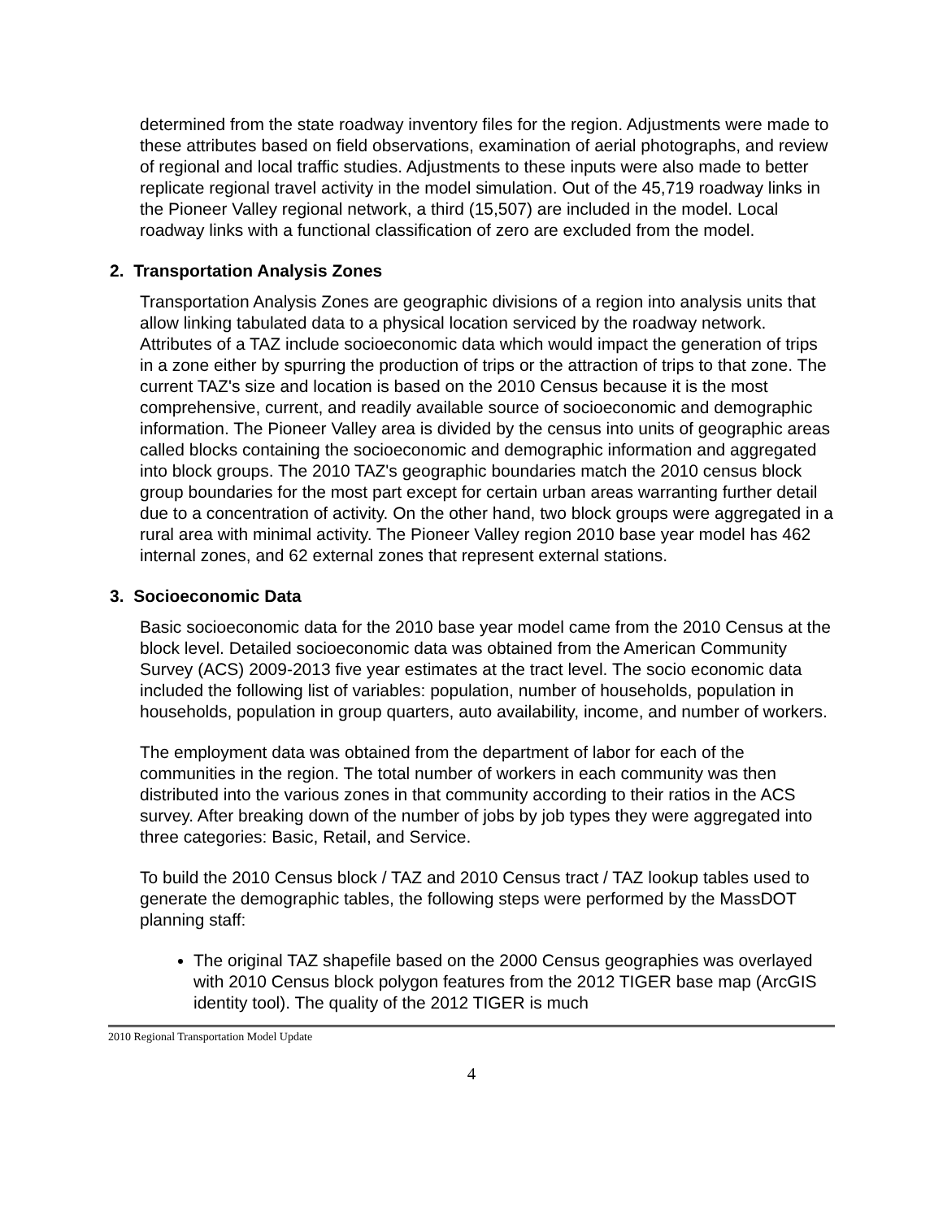determined from the state roadway inventory files for the region. Adjustments were made to these attributes based on field observations, examination of aerial photographs, and review of regional and local traffic studies. Adjustments to these inputs were also made to better replicate regional travel activity in the model simulation. Out of the 45,719 roadway links in the Pioneer Valley regional network, a third (15,507) are included in the model. Local roadway links with a functional classification of zero are excluded from the model.
2. Transportation Analysis Zones
Transportation Analysis Zones are geographic divisions of a region into analysis units that allow linking tabulated data to a physical location serviced by the roadway network. Attributes of a TAZ include socioeconomic data which would impact the generation of trips in a zone either by spurring the production of trips or the attraction of trips to that zone. The current TAZ's size and location is based on the 2010 Census because it is the most comprehensive, current, and readily available source of socioeconomic and demographic information. The Pioneer Valley area is divided by the census into units of geographic areas called blocks containing the socioeconomic and demographic information and aggregated into block groups. The 2010 TAZ's geographic boundaries match the 2010 census block group boundaries for the most part except for certain urban areas warranting further detail due to a concentration of activity. On the other hand, two block groups were aggregated in a rural area with minimal activity. The Pioneer Valley region 2010 base year model has 462 internal zones, and 62 external zones that represent external stations.
3. Socioeconomic Data
Basic socioeconomic data for the 2010 base year model came from the 2010 Census at the block level. Detailed socioeconomic data was obtained from the American Community Survey (ACS) 2009-2013 five year estimates at the tract level. The socio economic data included the following list of variables: population, number of households, population in households, population in group quarters, auto availability, income, and number of workers.
The employment data was obtained from the department of labor for each of the communities in the region. The total number of workers in each community was then distributed into the various zones in that community according to their ratios in the ACS survey. After breaking down of the number of jobs by job types they were aggregated into three categories: Basic, Retail, and Service.
To build the 2010 Census block / TAZ and 2010 Census tract / TAZ lookup tables used to generate the demographic tables, the following steps were performed by the MassDOT planning staff:
The original TAZ shapefile based on the 2000 Census geographies was overlayed with 2010 Census block polygon features from the 2012 TIGER base map (ArcGIS identity tool). The quality of the 2012 TIGER is much
2010 Regional Transportation Model Update
4